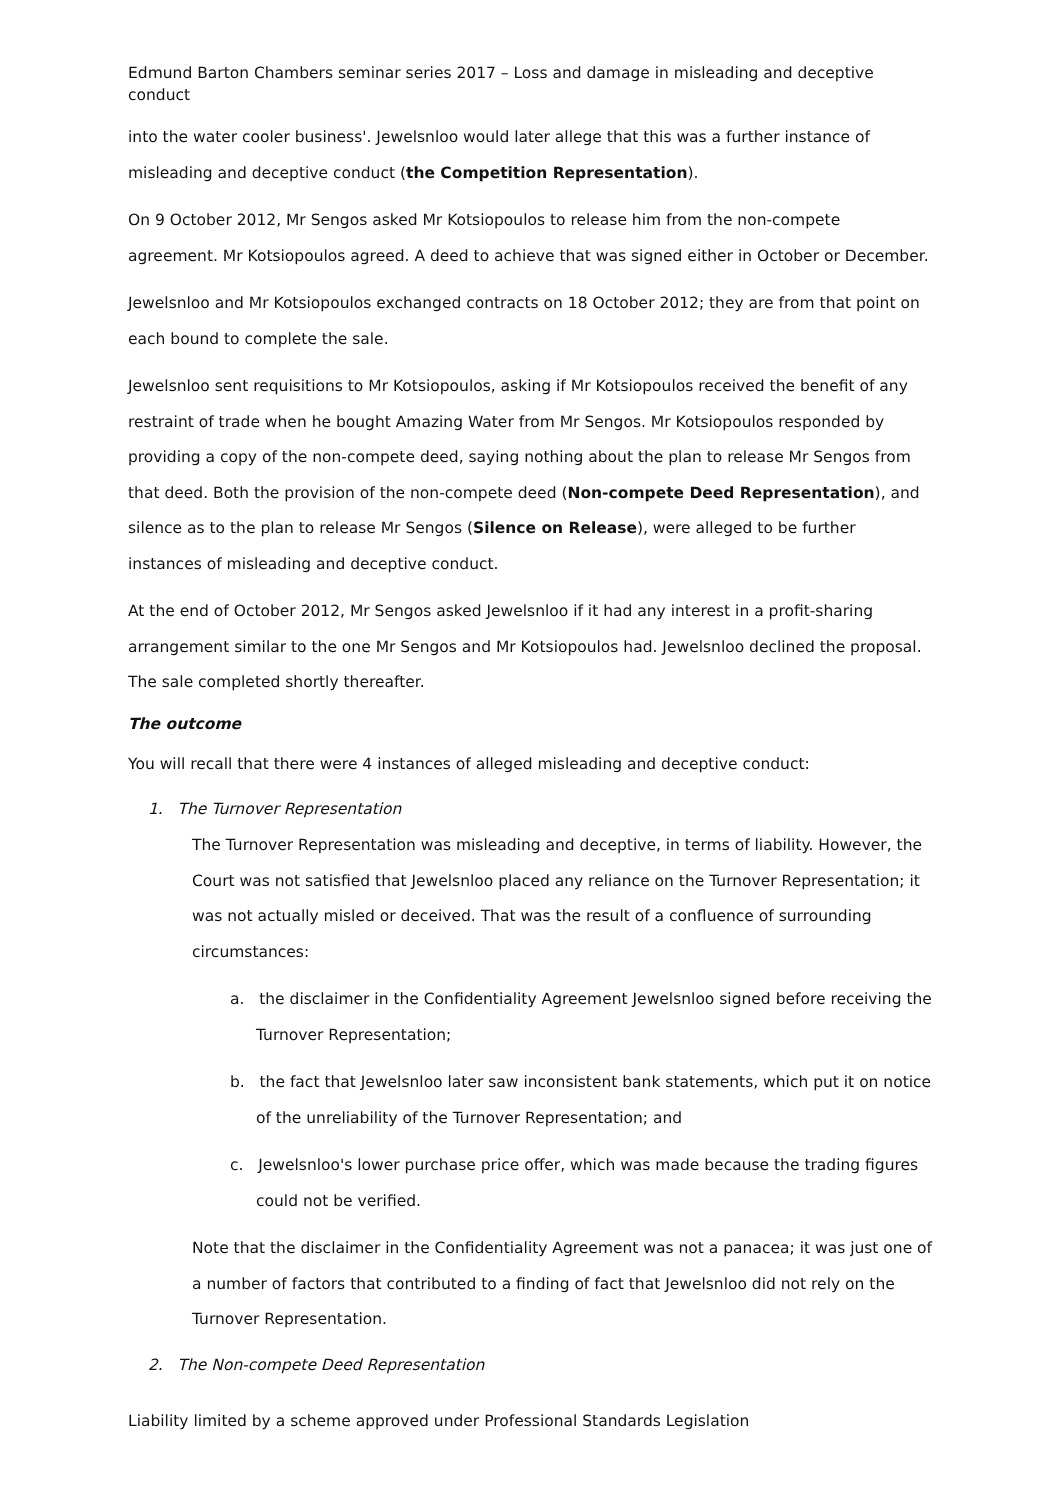Edmund Barton Chambers seminar series 2017 – Loss and damage in misleading and deceptive conduct
into the water cooler business'. Jewelsnloo would later allege that this was a further instance of misleading and deceptive conduct (the Competition Representation).
On 9 October 2012, Mr Sengos asked Mr Kotsiopoulos to release him from the non-compete agreement. Mr Kotsiopoulos agreed. A deed to achieve that was signed either in October or December.
Jewelsnloo and Mr Kotsiopoulos exchanged contracts on 18 October 2012; they are from that point on each bound to complete the sale.
Jewelsnloo sent requisitions to Mr Kotsiopoulos, asking if Mr Kotsiopoulos received the benefit of any restraint of trade when he bought Amazing Water from Mr Sengos. Mr Kotsiopoulos responded by providing a copy of the non-compete deed, saying nothing about the plan to release Mr Sengos from that deed. Both the provision of the non-compete deed (Non-compete Deed Representation), and silence as to the plan to release Mr Sengos (Silence on Release), were alleged to be further instances of misleading and deceptive conduct.
At the end of October 2012, Mr Sengos asked Jewelsnloo if it had any interest in a profit-sharing arrangement similar to the one Mr Sengos and Mr Kotsiopoulos had. Jewelsnloo declined the proposal. The sale completed shortly thereafter.
The outcome
You will recall that there were 4 instances of alleged misleading and deceptive conduct:
1. The Turnover Representation
The Turnover Representation was misleading and deceptive, in terms of liability. However, the Court was not satisfied that Jewelsnloo placed any reliance on the Turnover Representation; it was not actually misled or deceived. That was the result of a confluence of surrounding circumstances:
a. the disclaimer in the Confidentiality Agreement Jewelsnloo signed before receiving the Turnover Representation;
b. the fact that Jewelsnloo later saw inconsistent bank statements, which put it on notice of the unreliability of the Turnover Representation; and
c. Jewelsnloo's lower purchase price offer, which was made because the trading figures could not be verified.
Note that the disclaimer in the Confidentiality Agreement was not a panacea; it was just one of a number of factors that contributed to a finding of fact that Jewelsnloo did not rely on the Turnover Representation.
2. The Non-compete Deed Representation
Liability limited by a scheme approved under Professional Standards Legislation